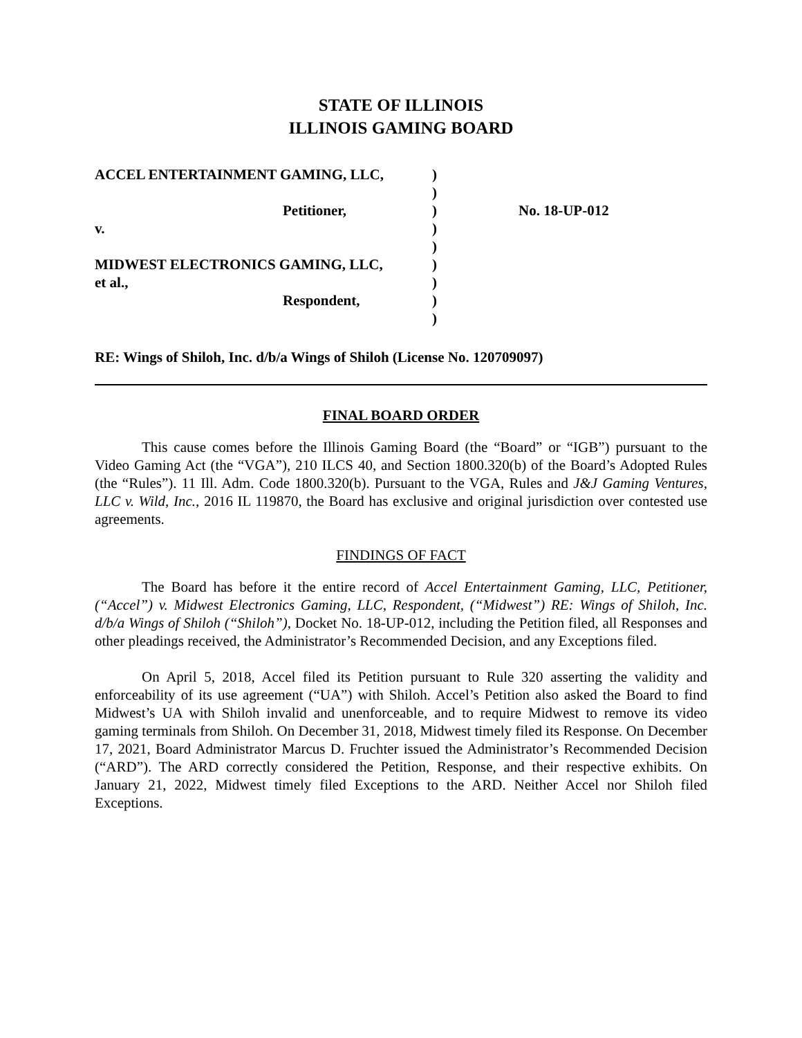STATE OF ILLINOIS
ILLINOIS GAMING BOARD
| ACCEL ENTERTAINMENT GAMING, LLC, | ) | |
| | ) | |
| Petitioner, | ) | No. 18-UP-012 |
| v. | ) | |
| | ) | |
| MIDWEST ELECTRONICS GAMING, LLC, | ) | |
| et al., | ) | |
| Respondent, | ) | |
| | ) | |
RE: Wings of Shiloh, Inc. d/b/a Wings of Shiloh (License No. 120709097)
FINAL BOARD ORDER
This cause comes before the Illinois Gaming Board (the “Board” or “IGB”) pursuant to the Video Gaming Act (the “VGA”), 210 ILCS 40, and Section 1800.320(b) of the Board’s Adopted Rules (the “Rules”). 11 Ill. Adm. Code 1800.320(b). Pursuant to the VGA, Rules and J&J Gaming Ventures, LLC v. Wild, Inc., 2016 IL 119870, the Board has exclusive and original jurisdiction over contested use agreements.
FINDINGS OF FACT
The Board has before it the entire record of Accel Entertainment Gaming, LLC, Petitioner, (“Accel”) v. Midwest Electronics Gaming, LLC, Respondent, (“Midwest”) RE: Wings of Shiloh, Inc. d/b/a Wings of Shiloh (“Shiloh”), Docket No. 18-UP-012, including the Petition filed, all Responses and other pleadings received, the Administrator’s Recommended Decision, and any Exceptions filed.
On April 5, 2018, Accel filed its Petition pursuant to Rule 320 asserting the validity and enforceability of its use agreement (“UA”) with Shiloh. Accel’s Petition also asked the Board to find Midwest’s UA with Shiloh invalid and unenforceable, and to require Midwest to remove its video gaming terminals from Shiloh. On December 31, 2018, Midwest timely filed its Response. On December 17, 2021, Board Administrator Marcus D. Fruchter issued the Administrator’s Recommended Decision (“ARD”). The ARD correctly considered the Petition, Response, and their respective exhibits. On January 21, 2022, Midwest timely filed Exceptions to the ARD. Neither Accel nor Shiloh filed Exceptions.